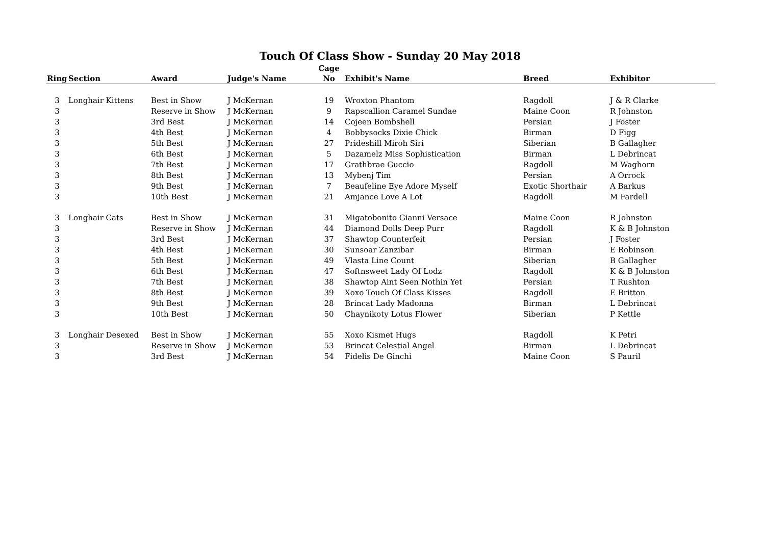Touch Of Class Show - Sunday 20 May 2018
| Ring | Section | Award | Judge's Name | Cage No | Exhibit's Name | Breed | Exhibitor |
| --- | --- | --- | --- | --- | --- | --- | --- |
| 3 | Longhair Kittens | Best in Show | J McKernan | 19 | Wroxton Phantom | Ragdoll | J & R Clarke |
| 3 | | Reserve in Show | J McKernan | 9 | Rapscallion Caramel Sundae | Maine Coon | R Johnston |
| 3 | | 3rd Best | J McKernan | 14 | Cojeen Bombshell | Persian | J Foster |
| 3 | | 4th Best | J McKernan | 4 | Bobbysocks Dixie Chick | Birman | D Figg |
| 3 | | 5th Best | J McKernan | 27 | Prideshill Miroh Siri | Siberian | B Gallagher |
| 3 | | 6th Best | J McKernan | 5 | Dazamelz Miss Sophistication | Birman | L Debrincat |
| 3 | | 7th Best | J McKernan | 17 | Grathbrae Guccio | Ragdoll | M Waghorn |
| 3 | | 8th Best | J McKernan | 13 | Mybenj Tim | Persian | A Orrock |
| 3 | | 9th Best | J McKernan | 7 | Beaufeline Eye Adore Myself | Exotic Shorthair | A Barkus |
| 3 | | 10th Best | J McKernan | 21 | Amjance Love A Lot | Ragdoll | M Fardell |
| 3 | Longhair Cats | Best in Show | J McKernan | 31 | Migatobonito Gianni Versace | Maine Coon | R Johnston |
| 3 | | Reserve in Show | J McKernan | 44 | Diamond Dolls Deep Purr | Ragdoll | K & B Johnston |
| 3 | | 3rd Best | J McKernan | 37 | Shawtop Counterfeit | Persian | J Foster |
| 3 | | 4th Best | J McKernan | 30 | Sunsoar Zanzibar | Birman | E Robinson |
| 3 | | 5th Best | J McKernan | 49 | Vlasta Line Count | Siberian | B Gallagher |
| 3 | | 6th Best | J McKernan | 47 | Softnsweet Lady Of Lodz | Ragdoll | K & B Johnston |
| 3 | | 7th Best | J McKernan | 38 | Shawtop Aint Seen Nothin Yet | Persian | T Rushton |
| 3 | | 8th Best | J McKernan | 39 | Xoxo Touch Of Class Kisses | Ragdoll | E Britton |
| 3 | | 9th Best | J McKernan | 28 | Brincat Lady Madonna | Birman | L Debrincat |
| 3 | | 10th Best | J McKernan | 50 | Chaynikoty Lotus Flower | Siberian | P Kettle |
| 3 | Longhair Desexed | Best in Show | J McKernan | 55 | Xoxo Kismet Hugs | Ragdoll | K Petri |
| 3 | | Reserve in Show | J McKernan | 53 | Brincat Celestial Angel | Birman | L Debrincat |
| 3 | | 3rd Best | J McKernan | 54 | Fidelis De Ginchi | Maine Coon | S Pauril |